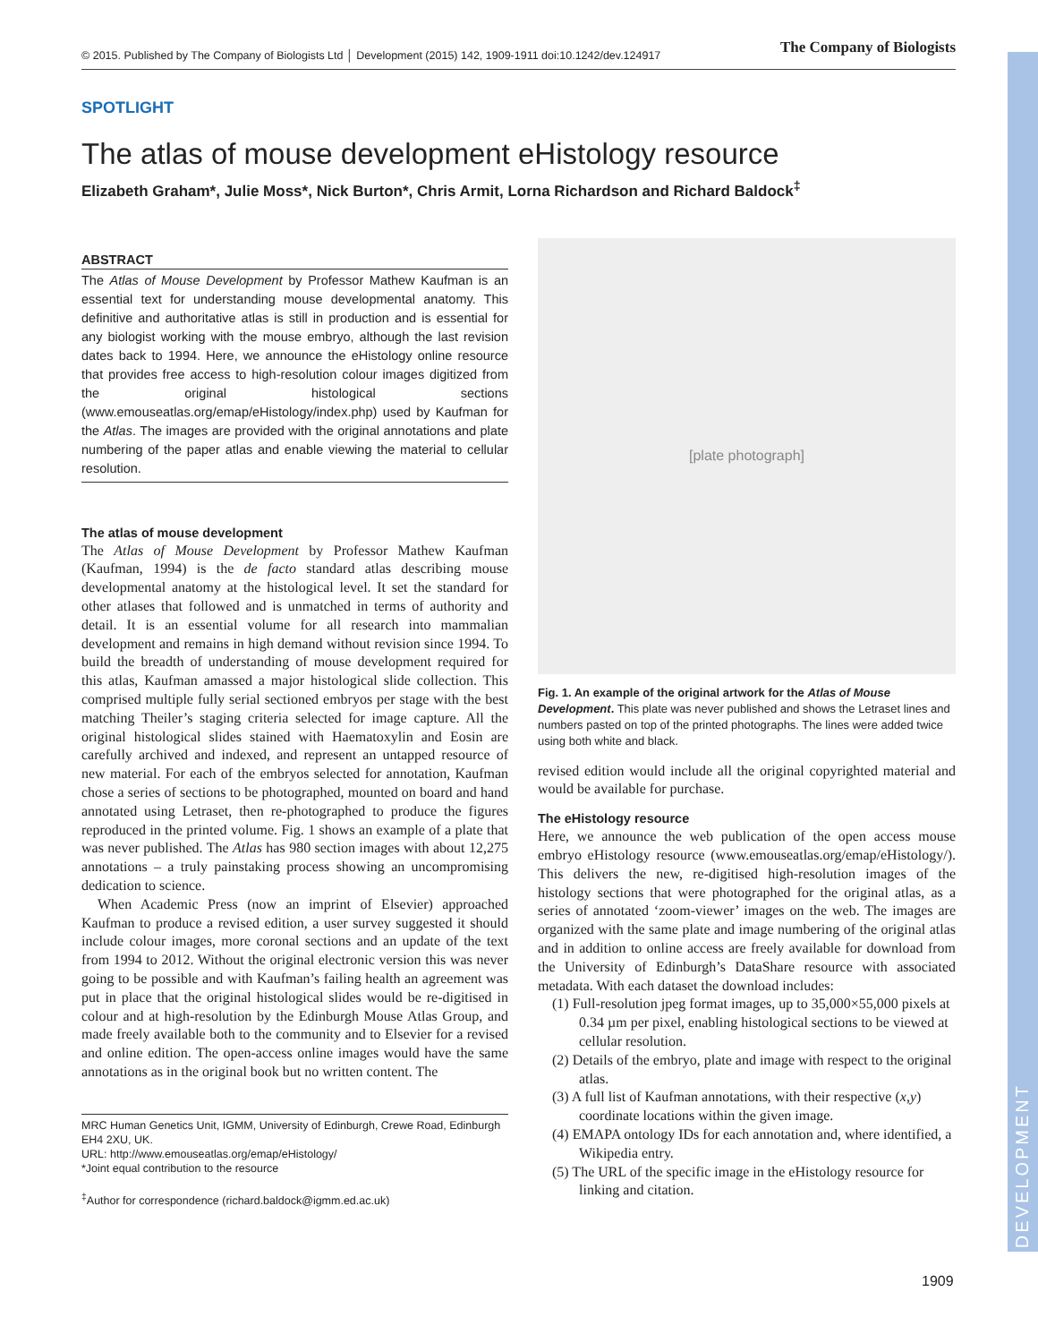DEVELOPMENT
© 2015. Published by The Company of Biologists Ltd │ Development (2015) 142, 1909-1911 doi:10.1242/dev.124917 The Company of Biologists
SPOTLIGHT
The atlas of mouse development eHistology resource
Elizabeth Graham*, Julie Moss*, Nick Burton*, Chris Armit, Lorna Richardson and Richard Baldock<sup>‡</sup>
ABSTRACT
The Atlas of Mouse Development by Professor Mathew Kaufman is an essential text for understanding mouse developmental anatomy. This definitive and authoritative atlas is still in production and is essential for any biologist working with the mouse embryo, although the last revision dates back to 1994. Here, we announce the eHistology online resource that provides free access to high-resolution colour images digitized from the original histological sections (www.emouseatlas.org/emap/eHistology/index.php) used by Kaufman for the Atlas. The images are provided with the original annotations and plate numbering of the paper atlas and enable viewing the material to cellular resolution.
The atlas of mouse development
The Atlas of Mouse Development by Professor Mathew Kaufman (Kaufman, 1994) is the de facto standard atlas describing mouse developmental anatomy at the histological level. It set the standard for other atlases that followed and is unmatched in terms of authority and detail. It is an essential volume for all research into mammalian development and remains in high demand without revision since 1994. To build the breadth of understanding of mouse development required for this atlas, Kaufman amassed a major histological slide collection. This comprised multiple fully serial sectioned embryos per stage with the best matching Theiler’s staging criteria selected for image capture. All the original histological slides stained with Haematoxylin and Eosin are carefully archived and indexed, and represent an untapped resource of new material. For each of the embryos selected for annotation, Kaufman chose a series of sections to be photographed, mounted on board and hand annotated using Letraset, then re-photographed to produce the figures reproduced in the printed volume. Fig. 1 shows an example of a plate that was never published. The Atlas has 980 section images with about 12,275 annotations – a truly painstaking process showing an uncompromising dedication to science.
When Academic Press (now an imprint of Elsevier) approached Kaufman to produce a revised edition, a user survey suggested it should include colour images, more coronal sections and an update of the text from 1994 to 2012. Without the original electronic version this was never going to be possible and with Kaufman’s failing health an agreement was put in place that the original histological slides would be re-digitised in colour and at high-resolution by the Edinburgh Mouse Atlas Group, and made freely available both to the community and to Elsevier for a revised and online edition. The open-access online images would have the same annotations as in the original book but no written content. The
MRC Human Genetics Unit, IGMM, University of Edinburgh, Crewe Road, Edinburgh EH4 2XU, UK.
URL: http://www.emouseatlas.org/emap/eHistology/
*Joint equal contribution to the resource
<sup>‡</sup> Author for correspondence (richard.baldock@igmm.ed.ac.uk)
[plate photograph]
Fig. 1. An example of the original artwork for the Atlas of Mouse Development. This plate was never published and shows the Letraset lines and numbers pasted on top of the printed photographs. The lines were added twice using both white and black.
revised edition would include all the original copyrighted material and would be available for purchase.
The eHistology resource
Here, we announce the web publication of the open access mouse embryo eHistology resource (www.emouseatlas.org/emap/eHistology/). This delivers the new, re-digitised high-resolution images of the histology sections that were photographed for the original atlas, as a series of annotated ‘zoom-viewer’ images on the web. The images are organized with the same plate and image numbering of the original atlas and in addition to online access are freely available for download from the University of Edinburgh’s DataShare resource with associated metadata. With each dataset the download includes:
(1) Full-resolution jpeg format images, up to 35,000×55,000 pixels at 0.34 µm per pixel, enabling histological sections to be viewed at cellular resolution.
(2) Details of the embryo, plate and image with respect to the original atlas.
(3) A full list of Kaufman annotations, with their respective (x,y) coordinate locations within the given image.
(4) EMAPA ontology IDs for each annotation and, where identified, a Wikipedia entry.
(5) The URL of the specific image in the eHistology resource for linking and citation.
1909